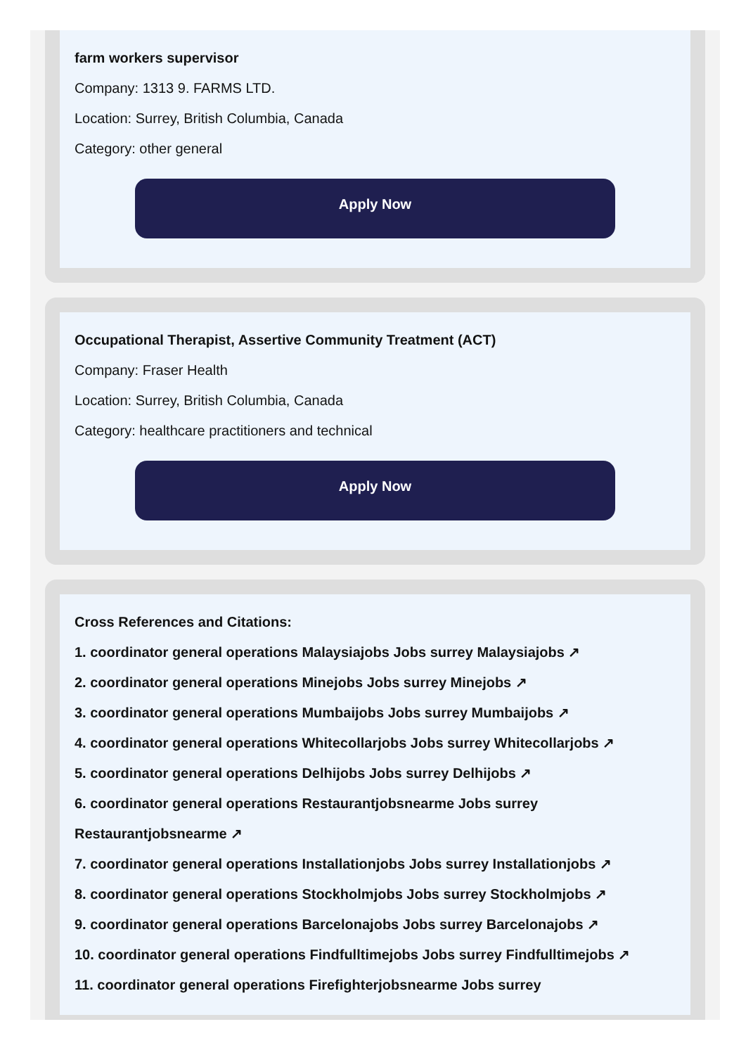farm workers supervisor
Company: 1313 9. FARMS LTD.
Location: Surrey, British Columbia, Canada
Category: other general
Apply Now
Occupational Therapist, Assertive Community Treatment (ACT)
Company: Fraser Health
Location: Surrey, British Columbia, Canada
Category: healthcare practitioners and technical
Apply Now
Cross References and Citations:
1. coordinator general operations Malaysiajobs Jobs surrey Malaysiajobs ↗
2. coordinator general operations Minejobs Jobs surrey Minejobs ↗
3. coordinator general operations Mumbaijobs Jobs surrey Mumbaijobs ↗
4. coordinator general operations Whitecollarjobs Jobs surrey Whitecollarjobs ↗
5. coordinator general operations Delhijobs Jobs surrey Delhijobs ↗
6. coordinator general operations Restaurantjobsnearme Jobs surrey Restaurantjobsnearme ↗
7. coordinator general operations Installationjobs Jobs surrey Installationjobs ↗
8. coordinator general operations Stockholmjobs Jobs surrey Stockholmjobs ↗
9. coordinator general operations Barcelonajobs Jobs surrey Barcelonajobs ↗
10. coordinator general operations Findfulltimejobs Jobs surrey Findfulltimejobs ↗
11. coordinator general operations Firefighterjobsnearme Jobs surrey